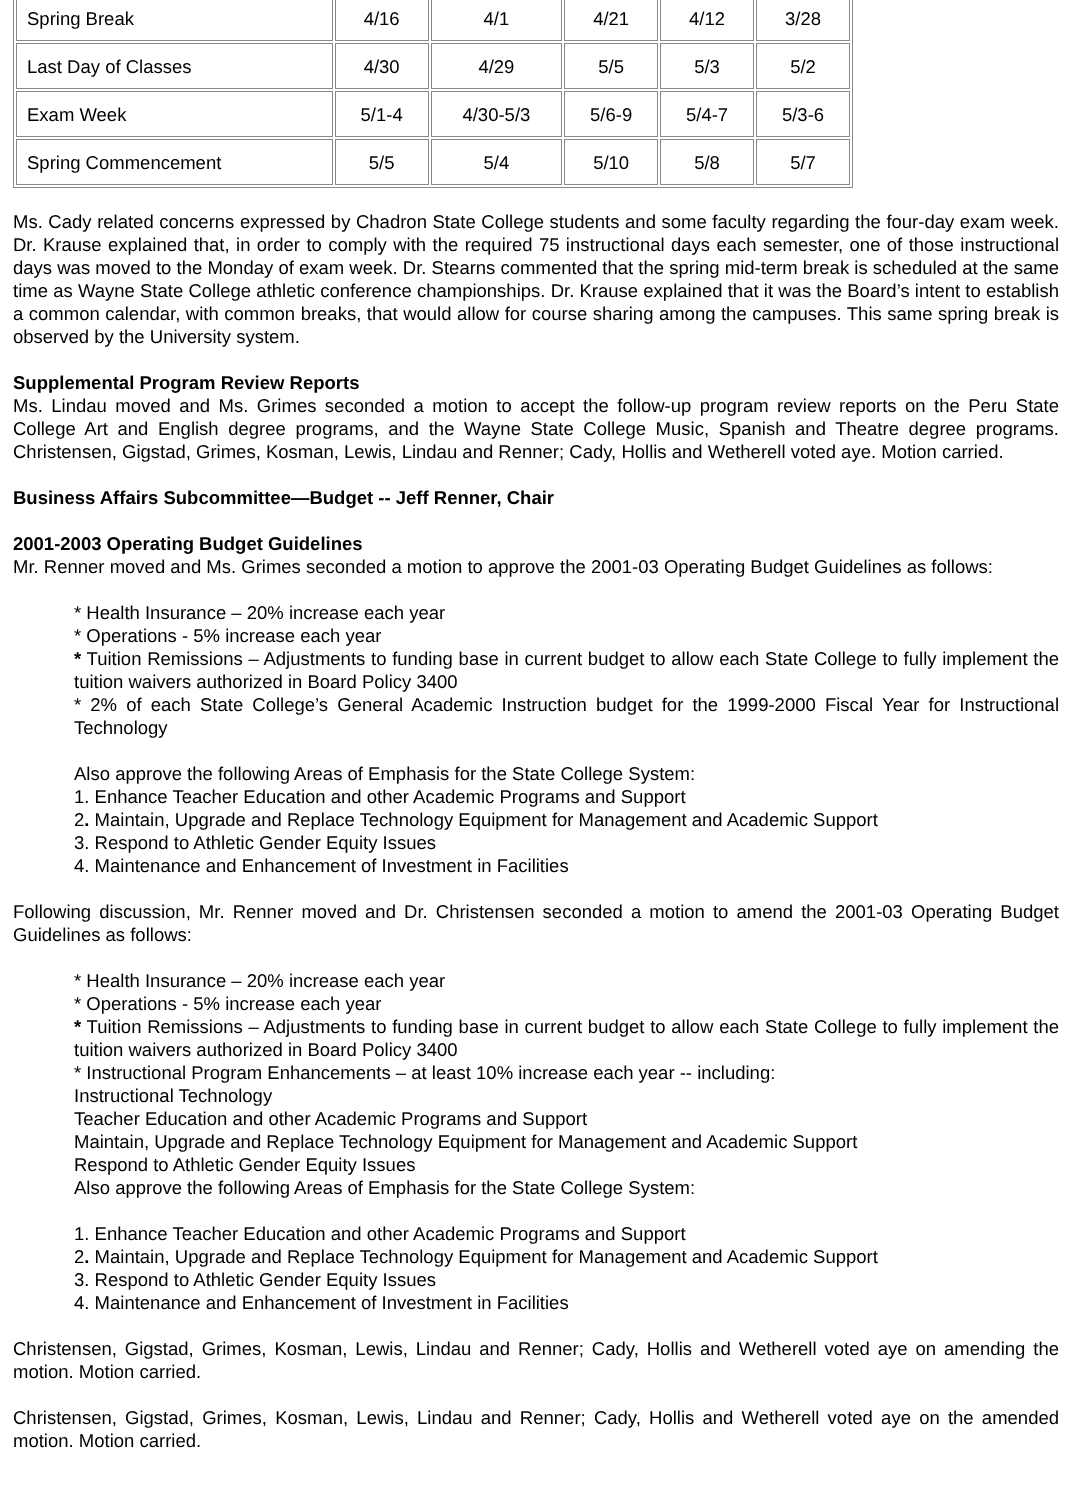| Spring Break | 4/16 | 4/1 | 4/21 | 4/12 | 3/28 |
| Last Day of Classes | 4/30 | 4/29 | 5/5 | 5/3 | 5/2 |
| Exam Week | 5/1-4 | 4/30-5/3 | 5/6-9 | 5/4-7 | 5/3-6 |
| Spring Commencement | 5/5 | 5/4 | 5/10 | 5/8 | 5/7 |
Ms. Cady related concerns expressed by Chadron State College students and some faculty regarding the four-day exam week. Dr. Krause explained that, in order to comply with the required 75 instructional days each semester, one of those instructional days was moved to the Monday of exam week. Dr. Stearns commented that the spring mid-term break is scheduled at the same time as Wayne State College athletic conference championships. Dr. Krause explained that it was the Board’s intent to establish a common calendar, with common breaks, that would allow for course sharing among the campuses. This same spring break is observed by the University system.
Supplemental Program Review Reports
Ms. Lindau moved and Ms. Grimes seconded a motion to accept the follow-up program review reports on the Peru State College Art and English degree programs, and the Wayne State College Music, Spanish and Theatre degree programs. Christensen, Gigstad, Grimes, Kosman, Lewis, Lindau and Renner; Cady, Hollis and Wetherell voted aye. Motion carried.
Business Affairs Subcommittee—Budget -- Jeff Renner, Chair
2001-2003 Operating Budget Guidelines
Mr. Renner moved and Ms. Grimes seconded a motion to approve the 2001-03 Operating Budget Guidelines as follows:
* Health Insurance – 20% increase each year
* Operations - 5% increase each year
* Tuition Remissions – Adjustments to funding base in current budget to allow each State College to fully implement the tuition waivers authorized in Board Policy 3400
* 2% of each State College’s General Academic Instruction budget for the 1999-2000 Fiscal Year for Instructional Technology
Also approve the following Areas of Emphasis for the State College System:
1. Enhance Teacher Education and other Academic Programs and Support
2. Maintain, Upgrade and Replace Technology Equipment for Management and Academic Support
3. Respond to Athletic Gender Equity Issues
4. Maintenance and Enhancement of Investment in Facilities
Following discussion, Mr. Renner moved and Dr. Christensen seconded a motion to amend the 2001-03 Operating Budget Guidelines as follows:
* Health Insurance – 20% increase each year
* Operations - 5% increase each year
* Tuition Remissions – Adjustments to funding base in current budget to allow each State College to fully implement the tuition waivers authorized in Board Policy 3400
* Instructional Program Enhancements – at least 10% increase each year -- including:
Instructional Technology
Teacher Education and other Academic Programs and Support
Maintain, Upgrade and Replace Technology Equipment for Management and Academic Support
Respond to Athletic Gender Equity Issues
Also approve the following Areas of Emphasis for the State College System:
1. Enhance Teacher Education and other Academic Programs and Support
2. Maintain, Upgrade and Replace Technology Equipment for Management and Academic Support
3. Respond to Athletic Gender Equity Issues
4. Maintenance and Enhancement of Investment in Facilities
Christensen, Gigstad, Grimes, Kosman, Lewis, Lindau and Renner; Cady, Hollis and Wetherell voted aye on amending the motion. Motion carried.
Christensen, Gigstad, Grimes, Kosman, Lewis, Lindau and Renner; Cady, Hollis and Wetherell voted aye on the amended motion. Motion carried.